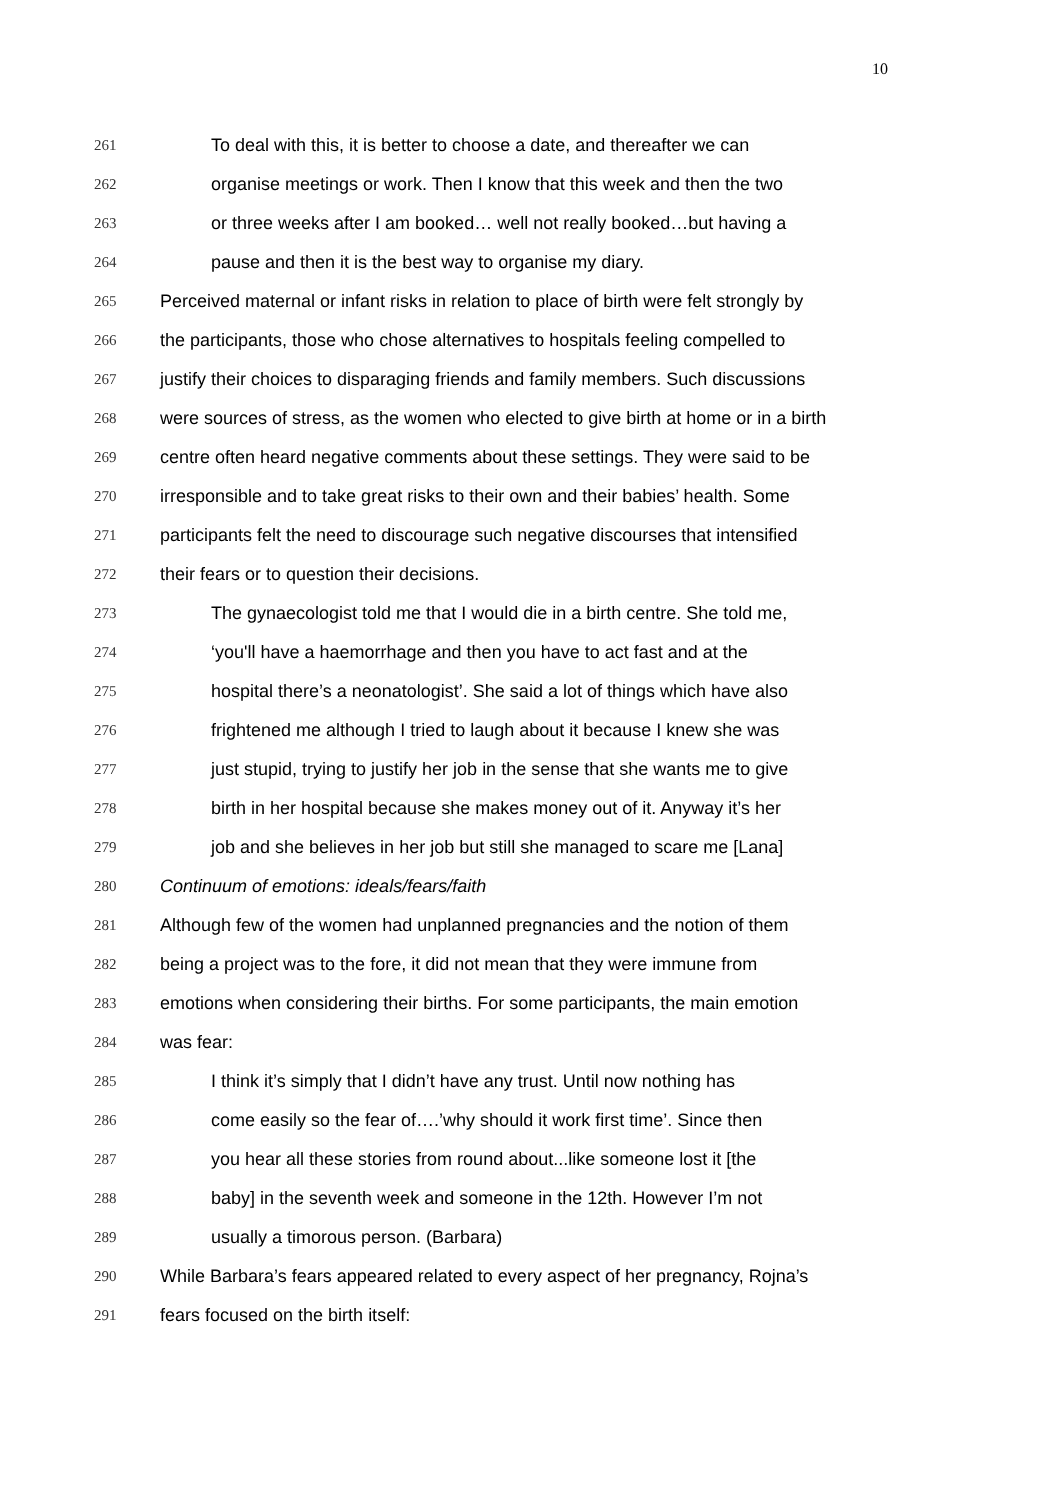10
261 To deal with this, it is better to choose a date, and thereafter we can
262 organise meetings or work. Then I know that this week and then the two
263 or three weeks after I am booked… well not really booked…but having a
264 pause and then it is the best way to organise my diary.
265 Perceived maternal or infant risks in relation to place of birth were felt strongly by
266 the participants, those who chose alternatives to hospitals feeling compelled to
267 justify their choices to disparaging friends and family members. Such discussions
268 were sources of stress, as the women who elected to give birth at home or in a birth
269 centre often heard negative comments about these settings. They were said to be
270 irresponsible and to take great risks to their own and their babies’ health. Some
271 participants felt the need to discourage such negative discourses that intensified
272 their fears or to question their decisions.
273 The gynaecologist told me that I would die in a birth centre. She told me,
274 ‘you'll have a haemorrhage and then you have to act fast and at the
275 hospital there’s a neonatologist’. She said a lot of things which have also
276 frightened me although I tried to laugh about it because I knew she was
277 just stupid, trying to justify her job in the sense that she wants me to give
278 birth in her hospital because she makes money out of it. Anyway it’s her
279 job and she believes in her job but still she managed to scare me [Lana]
280 Continuum of emotions: ideals/fears/faith
281 Although few of the women had unplanned pregnancies and the notion of them
282 being a project was to the fore, it did not mean that they were immune from
283 emotions when considering their births. For some participants, the main emotion
284 was fear:
285 I think it’s simply that I didn’t have any trust. Until now nothing has
286 come easily so the fear of….’why should it work first time’. Since then
287 you hear all these stories from round about...like someone lost it [the
288 baby] in the seventh week and someone in the 12th. However I’m not
289 usually a timorous person. (Barbara)
290 While Barbara’s fears appeared related to every aspect of her pregnancy, Rojna’s
291 fears focused on the birth itself: